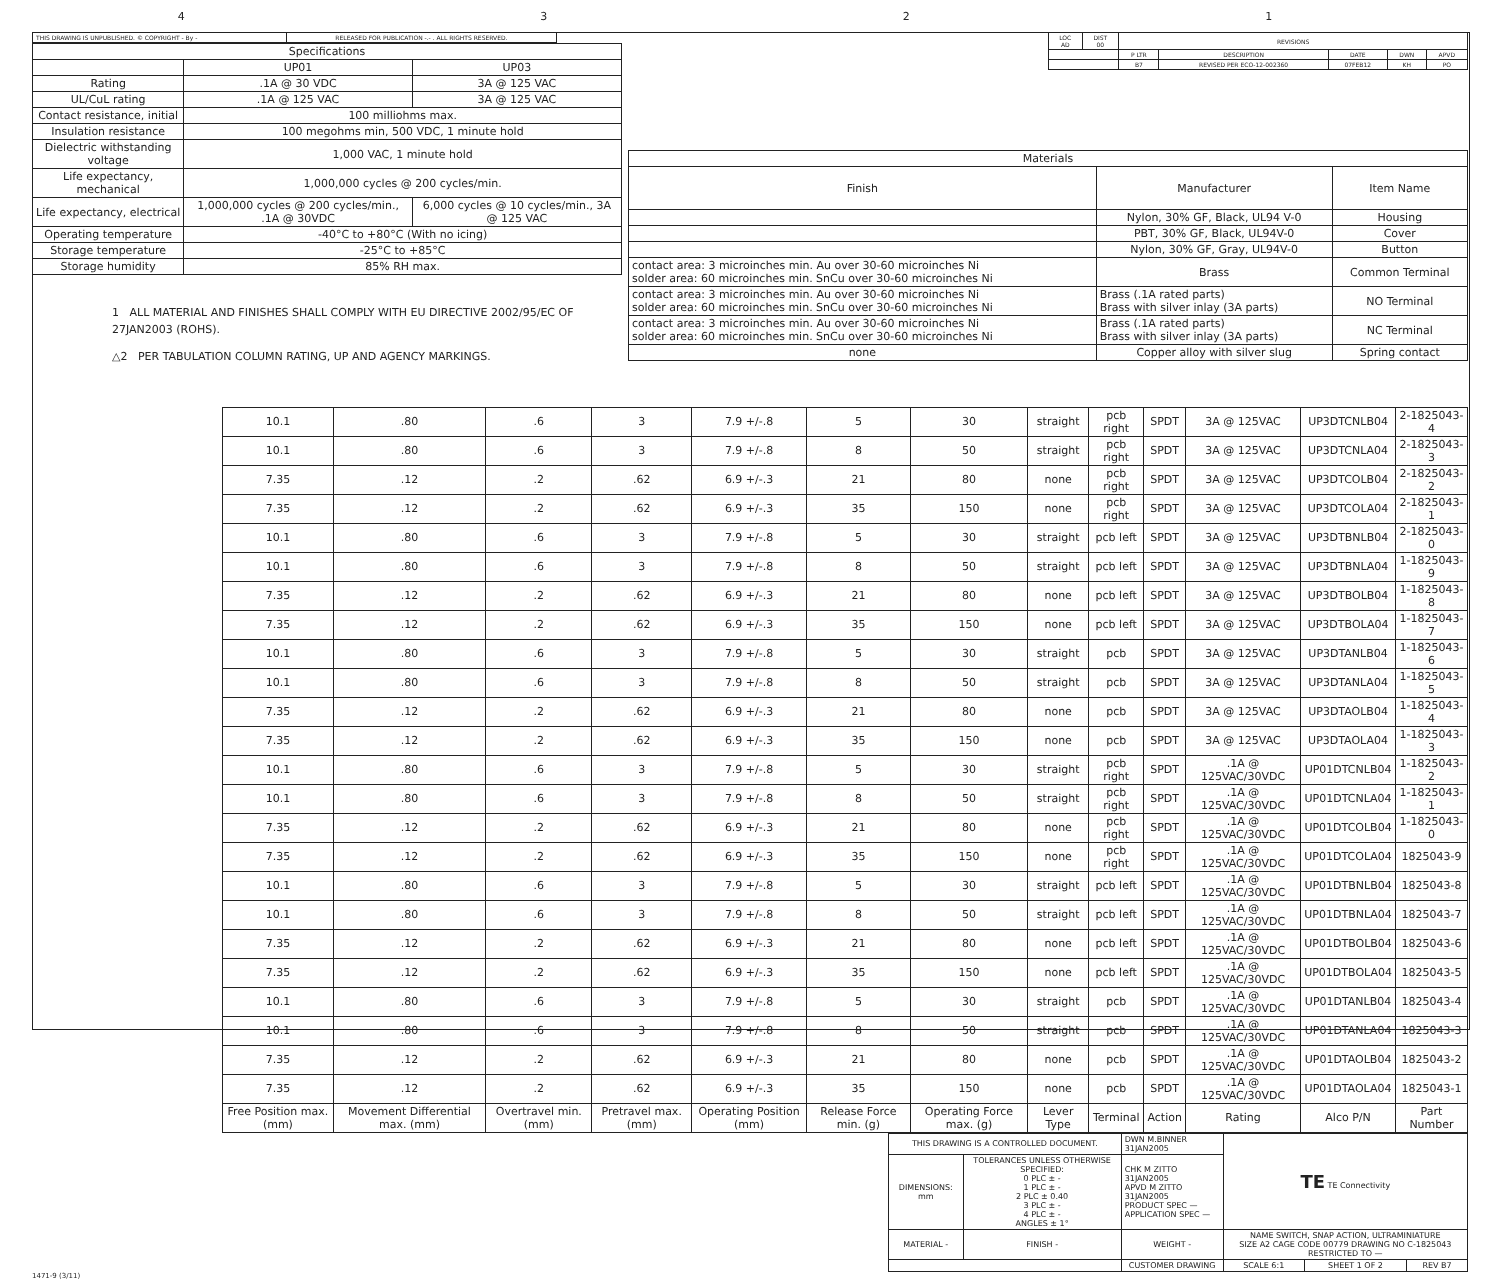4321
| THIS DRAWING IS UNPUBLISHED. © COPYRIGHT - By - | RELEASED FOR PUBLICATION -.- . ALL RIGHTS RESERVED. |
| Specifications | | |
| --- | --- | --- |
| | UP01 | UP03 |
| Rating | .1A @ 30 VDC | 3A @ 125 VAC |
| UL/CuL rating | .1A @ 125 VAC | 3A @ 125 VAC |
| Contact resistance, initial | 100 milliohms max. | |
| Insulation resistance | 100 megohms min, 500 VDC, 1 minute hold | |
| Dielectric withstanding voltage | 1,000 VAC, 1 minute hold | |
| Life expectancy, mechanical | 1,000,000 cycles @ 200 cycles/min. | |
| Life expectancy, electrical | 1,000,000 cycles @ 200 cycles/min., .1A @ 30VDC | 6,000 cycles @ 10 cycles/min., 3A @ 125 VAC |
| Operating temperature | -40°C to +80°C (With no icing) | |
| Storage temperature | -25°C to +85°C | |
| Storage humidity | 85% RH max. | |
1 ALL MATERIAL AND FINISHES SHALL COMPLY WITH EU DIRECTIVE 2002/95/EC OF 27JAN2003 (ROHS).
△2 PER TABULATION COLUMN RATING, UP AND AGENCY MARKINGS.
| LOC AD | DIST 00 | REVISIONS | | | | |
| | | P LTR | DESCRIPTION | DATE | DWN | APVD |
| | | B7 | REVISED PER ECO-12-002360 | 07FEB12 | KH | PO |
| Materials | | |
| --- | --- | --- |
| Finish | Manufacturer | Item Name |
| | Nylon, 30% GF, Black, UL94 V-0 | Housing |
| | PBT, 30% GF, Black, UL94V-0 | Cover |
| | Nylon, 30% GF, Gray, UL94V-0 | Button |
| contact area: 3 microinches min. Au over 30-60 microinches Ni solder area: 60 microinches min. SnCu over 30-60 microinches Ni | Brass | Common Terminal |
| contact area: 3 microinches min. Au over 30-60 microinches Ni solder area: 60 microinches min. SnCu over 30-60 microinches Ni | Brass (.1A rated parts) Brass with silver inlay (3A parts) | NO Terminal |
| contact area: 3 microinches min. Au over 30-60 microinches Ni solder area: 60 microinches min. SnCu over 30-60 microinches Ni | Brass (.1A rated parts) Brass with silver inlay (3A parts) | NC Terminal |
| none | Copper alloy with silver slug | Spring contact |
| 10.1 | .80 | .6 | 3 | 7.9 +/-.8 | 5 | 30 | straight | pcb right | SPDT | 3A @ 125VAC | UP3DTCNLB04 | 2-1825043-4 |
| 10.1 | .80 | .6 | 3 | 7.9 +/-.8 | 8 | 50 | straight | pcb right | SPDT | 3A @ 125VAC | UP3DTCNLA04 | 2-1825043-3 |
| 7.35 | .12 | .2 | .62 | 6.9 +/-.3 | 21 | 80 | none | pcb right | SPDT | 3A @ 125VAC | UP3DTCOLB04 | 2-1825043-2 |
| 7.35 | .12 | .2 | .62 | 6.9 +/-.3 | 35 | 150 | none | pcb right | SPDT | 3A @ 125VAC | UP3DTCOLA04 | 2-1825043-1 |
| 10.1 | .80 | .6 | 3 | 7.9 +/-.8 | 5 | 30 | straight | pcb left | SPDT | 3A @ 125VAC | UP3DTBNLB04 | 2-1825043-0 |
| 10.1 | .80 | .6 | 3 | 7.9 +/-.8 | 8 | 50 | straight | pcb left | SPDT | 3A @ 125VAC | UP3DTBNLA04 | 1-1825043-9 |
| 7.35 | .12 | .2 | .62 | 6.9 +/-.3 | 21 | 80 | none | pcb left | SPDT | 3A @ 125VAC | UP3DTBOLB04 | 1-1825043-8 |
| 7.35 | .12 | .2 | .62 | 6.9 +/-.3 | 35 | 150 | none | pcb left | SPDT | 3A @ 125VAC | UP3DTBOLA04 | 1-1825043-7 |
| 10.1 | .80 | .6 | 3 | 7.9 +/-.8 | 5 | 30 | straight | pcb | SPDT | 3A @ 125VAC | UP3DTANLB04 | 1-1825043-6 |
| 10.1 | .80 | .6 | 3 | 7.9 +/-.8 | 8 | 50 | straight | pcb | SPDT | 3A @ 125VAC | UP3DTANLA04 | 1-1825043-5 |
| 7.35 | .12 | .2 | .62 | 6.9 +/-.3 | 21 | 80 | none | pcb | SPDT | 3A @ 125VAC | UP3DTAOLB04 | 1-1825043-4 |
| 7.35 | .12 | .2 | .62 | 6.9 +/-.3 | 35 | 150 | none | pcb | SPDT | 3A @ 125VAC | UP3DTAOLA04 | 1-1825043-3 |
| 10.1 | .80 | .6 | 3 | 7.9 +/-.8 | 5 | 30 | straight | pcb right | SPDT | .1A @ 125VAC/30VDC | UP01DTCNLB04 | 1-1825043-2 |
| 10.1 | .80 | .6 | 3 | 7.9 +/-.8 | 8 | 50 | straight | pcb right | SPDT | .1A @ 125VAC/30VDC | UP01DTCNLA04 | 1-1825043-1 |
| 7.35 | .12 | .2 | .62 | 6.9 +/-.3 | 21 | 80 | none | pcb right | SPDT | .1A @ 125VAC/30VDC | UP01DTCOLB04 | 1-1825043-0 |
| 7.35 | .12 | .2 | .62 | 6.9 +/-.3 | 35 | 150 | none | pcb right | SPDT | .1A @ 125VAC/30VDC | UP01DTCOLA04 | 1825043-9 |
| 10.1 | .80 | .6 | 3 | 7.9 +/-.8 | 5 | 30 | straight | pcb left | SPDT | .1A @ 125VAC/30VDC | UP01DTBNLB04 | 1825043-8 |
| 10.1 | .80 | .6 | 3 | 7.9 +/-.8 | 8 | 50 | straight | pcb left | SPDT | .1A @ 125VAC/30VDC | UP01DTBNLA04 | 1825043-7 |
| 7.35 | .12 | .2 | .62 | 6.9 +/-.3 | 21 | 80 | none | pcb left | SPDT | .1A @ 125VAC/30VDC | UP01DTBOLB04 | 1825043-6 |
| 7.35 | .12 | .2 | .62 | 6.9 +/-.3 | 35 | 150 | none | pcb left | SPDT | .1A @ 125VAC/30VDC | UP01DTBOLA04 | 1825043-5 |
| 10.1 | .80 | .6 | 3 | 7.9 +/-.8 | 5 | 30 | straight | pcb | SPDT | .1A @ 125VAC/30VDC | UP01DTANLB04 | 1825043-4 |
| 10.1 | .80 | .6 | 3 | 7.9 +/-.8 | 8 | 50 | straight | pcb | SPDT | .1A @ 125VAC/30VDC | UP01DTANLA04 | 1825043-3 |
| 7.35 | .12 | .2 | .62 | 6.9 +/-.3 | 21 | 80 | none | pcb | SPDT | .1A @ 125VAC/30VDC | UP01DTAOLB04 | 1825043-2 |
| 7.35 | .12 | .2 | .62 | 6.9 +/-.3 | 35 | 150 | none | pcb | SPDT | .1A @ 125VAC/30VDC | UP01DTAOLA04 | 1825043-1 |
| Free Position max. (mm) | Movement Differential max. (mm) | Overtravel min. (mm) | Pretravel max. (mm) | Operating Position (mm) | Release Force min. (g) | Operating Force max. (g) | Lever Type | Terminal | Action | Rating | Alco P/N | Part Number |
| THIS DRAWING IS A CONTROLLED DOCUMENT. | | DWN M.BINNER 31JAN2005 | TE TE Connectivity | | |
| DIMENSIONS: mm | TOLERANCES UNLESS OTHERWISE SPECIFIED: 0 PLC ± - 1 PLC ± - 2 PLC ± 0.40 3 PLC ± - 4 PLC ± - ANGLES ± 1° | CHK M ZITTO 31JAN2005 APVD M ZITTO 31JAN2005 PRODUCT SPEC — APPLICATION SPEC — | | | |
| MATERIAL - | FINISH - | WEIGHT - | NAME SWITCH, SNAP ACTION, ULTRAMINIATURE SIZE A2 CAGE CODE 00779 DRAWING NO C-1825043 RESTRICTED TO — | | |
| | | CUSTOMER DRAWING | SCALE 6:1 | SHEET 1 OF 2 | REV B7 |
1471-9 (3/11)